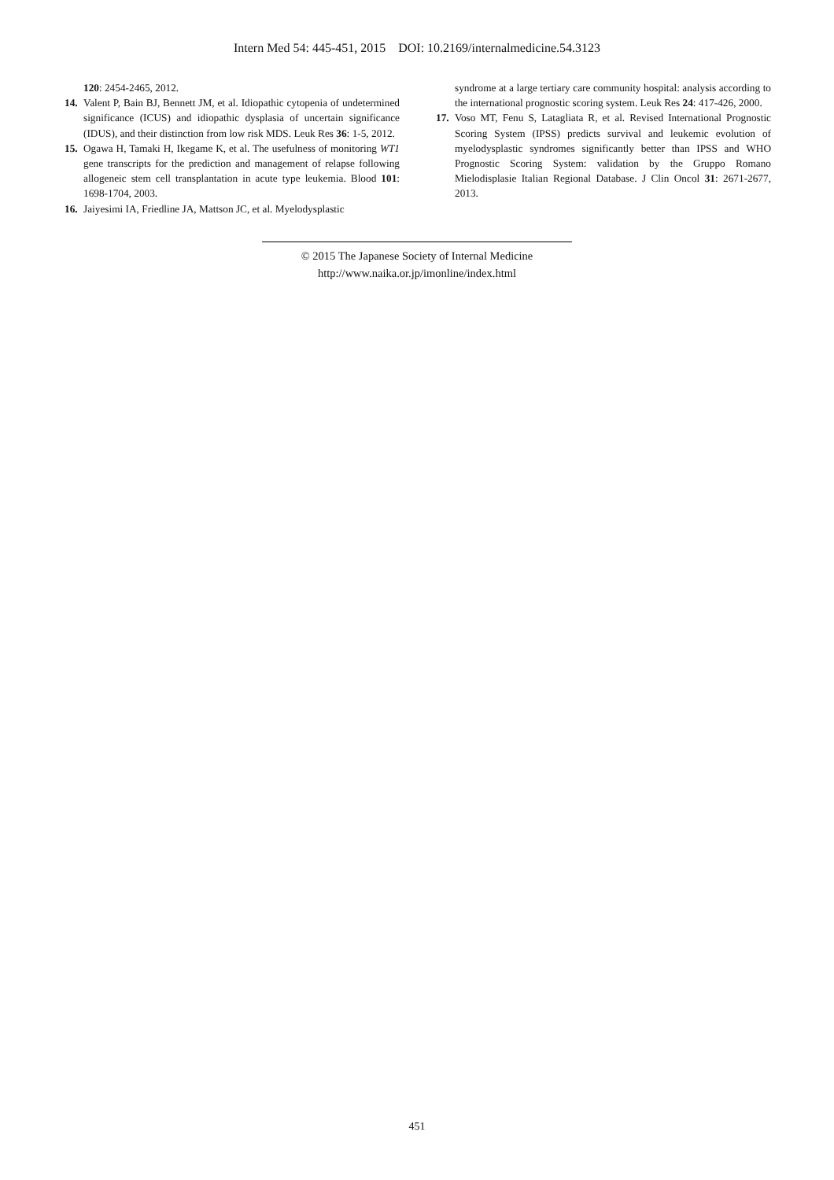Intern Med 54: 445-451, 2015 DOI: 10.2169/internalmedicine.54.3123
120: 2454-2465, 2012.
14. Valent P, Bain BJ, Bennett JM, et al. Idiopathic cytopenia of undetermined significance (ICUS) and idiopathic dysplasia of uncertain significance (IDUS), and their distinction from low risk MDS. Leuk Res 36: 1-5, 2012.
15. Ogawa H, Tamaki H, Ikegame K, et al. The usefulness of monitoring WT1 gene transcripts for the prediction and management of relapse following allogeneic stem cell transplantation in acute type leukemia. Blood 101: 1698-1704, 2003.
16. Jaiyesimi IA, Friedline JA, Mattson JC, et al. Myelodysplastic
syndrome at a large tertiary care community hospital: analysis according to the international prognostic scoring system. Leuk Res 24: 417-426, 2000.
17. Voso MT, Fenu S, Latagliata R, et al. Revised International Prognostic Scoring System (IPSS) predicts survival and leukemic evolution of myelodysplastic syndromes significantly better than IPSS and WHO Prognostic Scoring System: validation by the Gruppo Romano Mielodisplasie Italian Regional Database. J Clin Oncol 31: 2671-2677, 2013.
© 2015 The Japanese Society of Internal Medicine
http://www.naika.or.jp/imonline/index.html
451